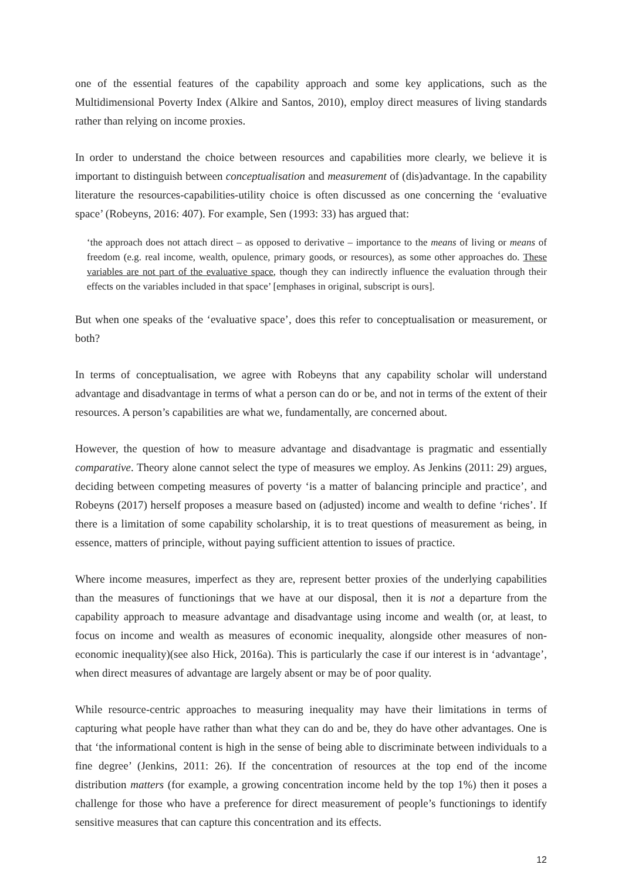one of the essential features of the capability approach and some key applications, such as the Multidimensional Poverty Index (Alkire and Santos, 2010), employ direct measures of living standards rather than relying on income proxies.
In order to understand the choice between resources and capabilities more clearly, we believe it is important to distinguish between conceptualisation and measurement of (dis)advantage. In the capability literature the resources-capabilities-utility choice is often discussed as one concerning the ‘evaluative space’ (Robeyns, 2016: 407). For example, Sen (1993: 33) has argued that:
‘the approach does not attach direct – as opposed to derivative – importance to the means of living or means of freedom (e.g. real income, wealth, opulence, primary goods, or resources), as some other approaches do. These variables are not part of the evaluative space, though they can indirectly influence the evaluation through their effects on the variables included in that space’ [emphases in original, subscript is ours].
But when one speaks of the ‘evaluative space’, does this refer to conceptualisation or measurement, or both?
In terms of conceptualisation, we agree with Robeyns that any capability scholar will understand advantage and disadvantage in terms of what a person can do or be, and not in terms of the extent of their resources. A person’s capabilities are what we, fundamentally, are concerned about.
However, the question of how to measure advantage and disadvantage is pragmatic and essentially comparative. Theory alone cannot select the type of measures we employ. As Jenkins (2011: 29) argues, deciding between competing measures of poverty ‘is a matter of balancing principle and practice’, and Robeyns (2017) herself proposes a measure based on (adjusted) income and wealth to define ‘riches’. If there is a limitation of some capability scholarship, it is to treat questions of measurement as being, in essence, matters of principle, without paying sufficient attention to issues of practice.
Where income measures, imperfect as they are, represent better proxies of the underlying capabilities than the measures of functionings that we have at our disposal, then it is not a departure from the capability approach to measure advantage and disadvantage using income and wealth (or, at least, to focus on income and wealth as measures of economic inequality, alongside other measures of non-economic inequality)(see also Hick, 2016a). This is particularly the case if our interest is in ‘advantage’, when direct measures of advantage are largely absent or may be of poor quality.
While resource-centric approaches to measuring inequality may have their limitations in terms of capturing what people have rather than what they can do and be, they do have other advantages. One is that ‘the informational content is high in the sense of being able to discriminate between individuals to a fine degree’ (Jenkins, 2011: 26). If the concentration of resources at the top end of the income distribution matters (for example, a growing concentration income held by the top 1%) then it poses a challenge for those who have a preference for direct measurement of people’s functionings to identify sensitive measures that can capture this concentration and its effects.
12